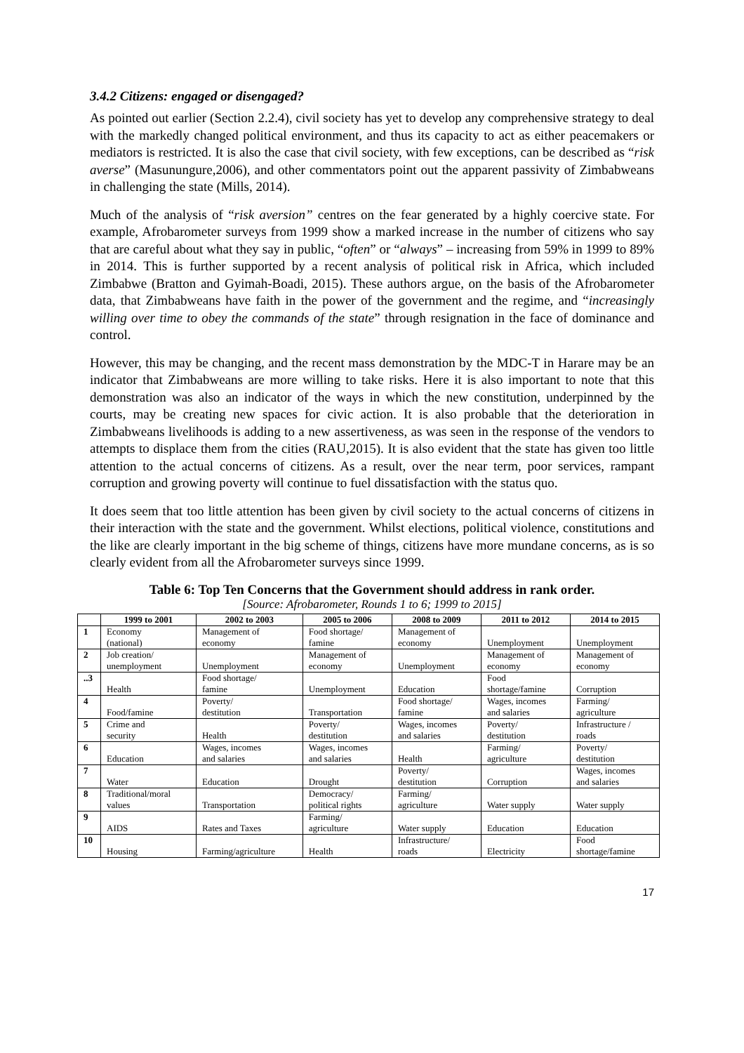3.4.2 Citizens: engaged or disengaged?
As pointed out earlier (Section 2.2.4), civil society has yet to develop any comprehensive strategy to deal with the markedly changed political environment, and thus its capacity to act as either peacemakers or mediators is restricted. It is also the case that civil society, with few exceptions, can be described as “risk averse” (Masunungure,2006), and other commentators point out the apparent passivity of Zimbabweans in challenging the state (Mills, 2014).
Much of the analysis of “risk aversion” centres on the fear generated by a highly coercive state. For example, Afrobarometer surveys from 1999 show a marked increase in the number of citizens who say that are careful about what they say in public, “often” or “always” – increasing from 59% in 1999 to 89% in 2014. This is further supported by a recent analysis of political risk in Africa, which included Zimbabwe (Bratton and Gyimah-Boadi, 2015). These authors argue, on the basis of the Afrobarometer data, that Zimbabweans have faith in the power of the government and the regime, and “increasingly willing over time to obey the commands of the state” through resignation in the face of dominance and control.
However, this may be changing, and the recent mass demonstration by the MDC-T in Harare may be an indicator that Zimbabweans are more willing to take risks. Here it is also important to note that this demonstration was also an indicator of the ways in which the new constitution, underpinned by the courts, may be creating new spaces for civic action. It is also probable that the deterioration in Zimbabweans livelihoods is adding to a new assertiveness, as was seen in the response of the vendors to attempts to displace them from the cities (RAU,2015). It is also evident that the state has given too little attention to the actual concerns of citizens. As a result, over the near term, poor services, rampant corruption and growing poverty will continue to fuel dissatisfaction with the status quo.
It does seem that too little attention has been given by civil society to the actual concerns of citizens in their interaction with the state and the government. Whilst elections, political violence, constitutions and the like are clearly important in the big scheme of things, citizens have more mundane concerns, as is so clearly evident from all the Afrobarometer surveys since 1999.
Table 6: Top Ten Concerns that the Government should address in rank order.
[Source: Afrobarometer, Rounds 1 to 6; 1999 to 2015]
| | 1999 to 2001 | 2002 to 2003 | 2005 to 2006 | 2008 to 2009 | 2011 to 2012 | 2014 to 2015 |
| --- | --- | --- | --- | --- | --- | --- |
| 1 | Economy (national) | Management of economy | Food shortage/ famine | Management of economy | Unemployment | Unemployment |
| 2 | Job creation/ unemployment | Unemployment | Management of economy | Unemployment | Management of economy | Management of economy |
| ..3 | Health | Food shortage/ famine | Unemployment | Education | Food shortage/famine | Corruption |
| 4 | Food/famine | Poverty/ destitution | Transportation | Food shortage/ famine | Wages, incomes and salaries | Farming/ agriculture |
| 5 | Crime and security | Health | Poverty/ destitution | Wages, incomes and salaries | Poverty/ destitution | Infrastructure / roads |
| 6 | Education | Wages, incomes and salaries | Wages, incomes and salaries | Health | Farming/ agriculture | Poverty/ destitution |
| 7 | Water | Education | Drought | Poverty/ destitution | Corruption | Wages, incomes and salaries |
| 8 | Traditional/moral values | Transportation | Democracy/ political rights | Farming/ agriculture | Water supply | Water supply |
| 9 | AIDS | Rates and Taxes | Farming/ agriculture | Water supply | Education | Education |
| 10 | Housing | Farming/agriculture | Health | Infrastructure/ roads | Electricity | Food shortage/famine |
17